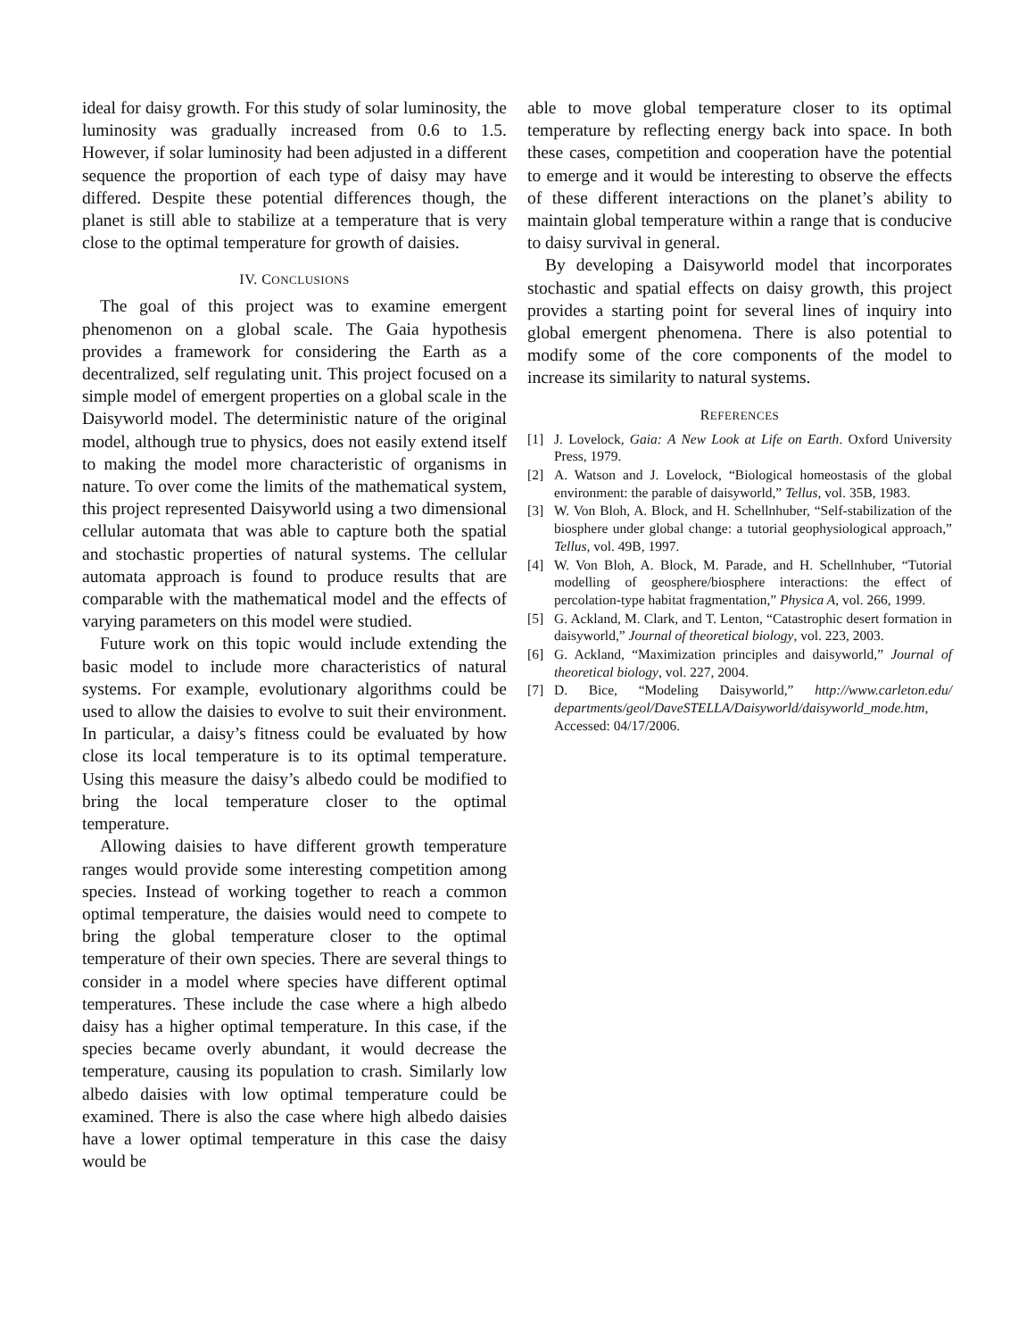ideal for daisy growth. For this study of solar luminosity, the luminosity was gradually increased from 0.6 to 1.5. However, if solar luminosity had been adjusted in a different sequence the proportion of each type of daisy may have differed. Despite these potential differences though, the planet is still able to stabilize at a temperature that is very close to the optimal temperature for growth of daisies.
IV. CONCLUSIONS
The goal of this project was to examine emergent phenomenon on a global scale. The Gaia hypothesis provides a framework for considering the Earth as a decentralized, self regulating unit. This project focused on a simple model of emergent properties on a global scale in the Daisyworld model. The deterministic nature of the original model, although true to physics, does not easily extend itself to making the model more characteristic of organisms in nature. To over come the limits of the mathematical system, this project represented Daisyworld using a two dimensional cellular automata that was able to capture both the spatial and stochastic properties of natural systems. The cellular automata approach is found to produce results that are comparable with the mathematical model and the effects of varying parameters on this model were studied.
Future work on this topic would include extending the basic model to include more characteristics of natural systems. For example, evolutionary algorithms could be used to allow the daisies to evolve to suit their environment. In particular, a daisy’s fitness could be evaluated by how close its local temperature is to its optimal temperature. Using this measure the daisy’s albedo could be modified to bring the local temperature closer to the optimal temperature.
Allowing daisies to have different growth temperature ranges would provide some interesting competition among species. Instead of working together to reach a common optimal temperature, the daisies would need to compete to bring the global temperature closer to the optimal temperature of their own species. There are several things to consider in a model where species have different optimal temperatures. These include the case where a high albedo daisy has a higher optimal temperature. In this case, if the species became overly abundant, it would decrease the temperature, causing its population to crash. Similarly low albedo daisies with low optimal temperature could be examined. There is also the case where high albedo daisies have a lower optimal temperature in this case the daisy would be
able to move global temperature closer to its optimal temperature by reflecting energy back into space. In both these cases, competition and cooperation have the potential to emerge and it would be interesting to observe the effects of these different interactions on the planet’s ability to maintain global temperature within a range that is conducive to daisy survival in general.
By developing a Daisyworld model that incorporates stochastic and spatial effects on daisy growth, this project provides a starting point for several lines of inquiry into global emergent phenomena. There is also potential to modify some of the core components of the model to increase its similarity to natural systems.
REFERENCES
[1] J. Lovelock, Gaia: A New Look at Life on Earth. Oxford University Press, 1979.
[2] A. Watson and J. Lovelock, “Biological homeostasis of the global environment: the parable of daisyworld,” Tellus, vol. 35B, 1983.
[3] W. Von Bloh, A. Block, and H. Schellnhuber, “Self-stabilization of the biosphere under global change: a tutorial geophysiological approach,” Tellus, vol. 49B, 1997.
[4] W. Von Bloh, A. Block, M. Parade, and H. Schellnhuber, “Tutorial modelling of geosphere/biosphere interactions: the effect of percolation-type habitat fragmentation,” Physica A, vol. 266, 1999.
[5] G. Ackland, M. Clark, and T. Lenton, “Catastrophic desert formation in daisyworld,” Journal of theoretical biology, vol. 223, 2003.
[6] G. Ackland, “Maximization principles and daisyworld,” Journal of theoretical biology, vol. 227, 2004.
[7] D. Bice, “Modeling Daisyworld,” http://www.carleton.edu/ departments/geol/DaveSTELLA/Daisyworld/daisyworld_mode.htm, Accessed: 04/17/2006.